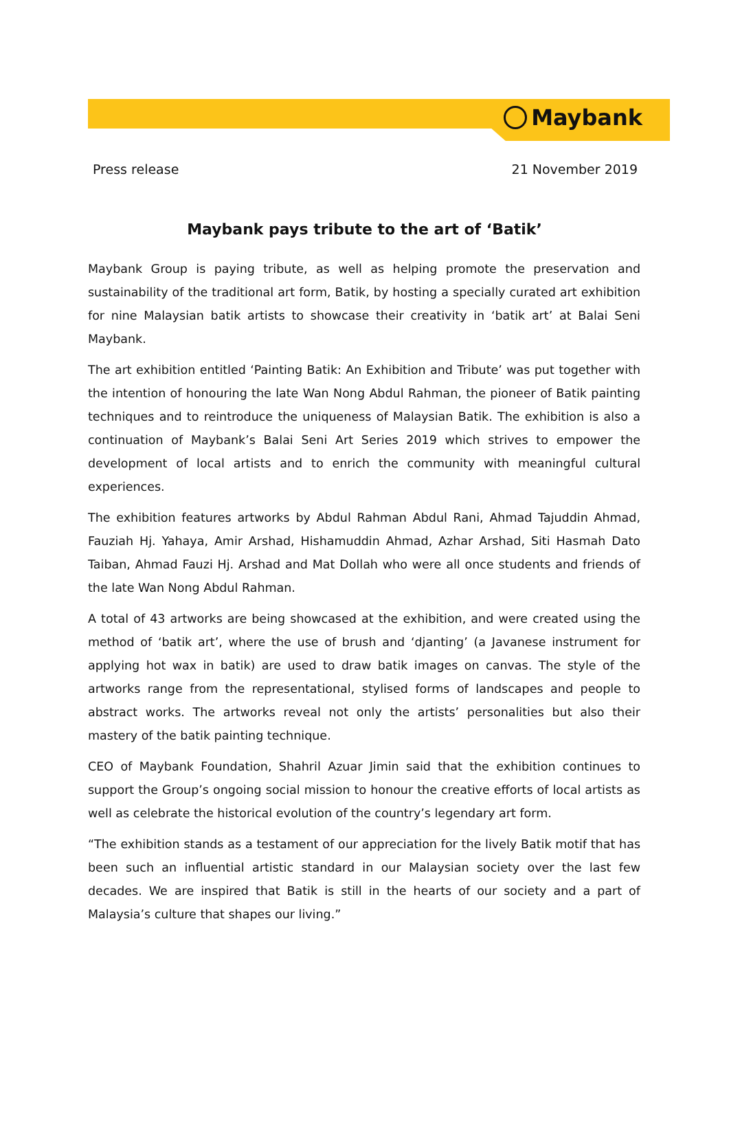Maybank
Press release 21 November 2019
Maybank pays tribute to the art of ‘Batik’
Maybank Group is paying tribute, as well as helping promote the preservation and sustainability of the traditional art form, Batik, by hosting a specially curated art exhibition for nine Malaysian batik artists to showcase their creativity in ‘batik art’ at Balai Seni Maybank.
The art exhibition entitled ‘Painting Batik: An Exhibition and Tribute’ was put together with the intention of honouring the late Wan Nong Abdul Rahman, the pioneer of Batik painting techniques and to reintroduce the uniqueness of Malaysian Batik. The exhibition is also a continuation of Maybank’s Balai Seni Art Series 2019 which strives to empower the development of local artists and to enrich the community with meaningful cultural experiences.
The exhibition features artworks by Abdul Rahman Abdul Rani, Ahmad Tajuddin Ahmad, Fauziah Hj. Yahaya, Amir Arshad, Hishamuddin Ahmad, Azhar Arshad, Siti Hasmah Dato Taiban, Ahmad Fauzi Hj. Arshad and Mat Dollah who were all once students and friends of the late Wan Nong Abdul Rahman.
A total of 43 artworks are being showcased at the exhibition, and were created using the method of ‘batik art’, where the use of brush and ‘djanting’ (a Javanese instrument for applying hot wax in batik) are used to draw batik images on canvas. The style of the artworks range from the representational, stylised forms of landscapes and people to abstract works. The artworks reveal not only the artists’ personalities but also their mastery of the batik painting technique.
CEO of Maybank Foundation, Shahril Azuar Jimin said that the exhibition continues to support the Group’s ongoing social mission to honour the creative efforts of local artists as well as celebrate the historical evolution of the country’s legendary art form.
“The exhibition stands as a testament of our appreciation for the lively Batik motif that has been such an influential artistic standard in our Malaysian society over the last few decades. We are inspired that Batik is still in the hearts of our society and a part of Malaysia’s culture that shapes our living.”